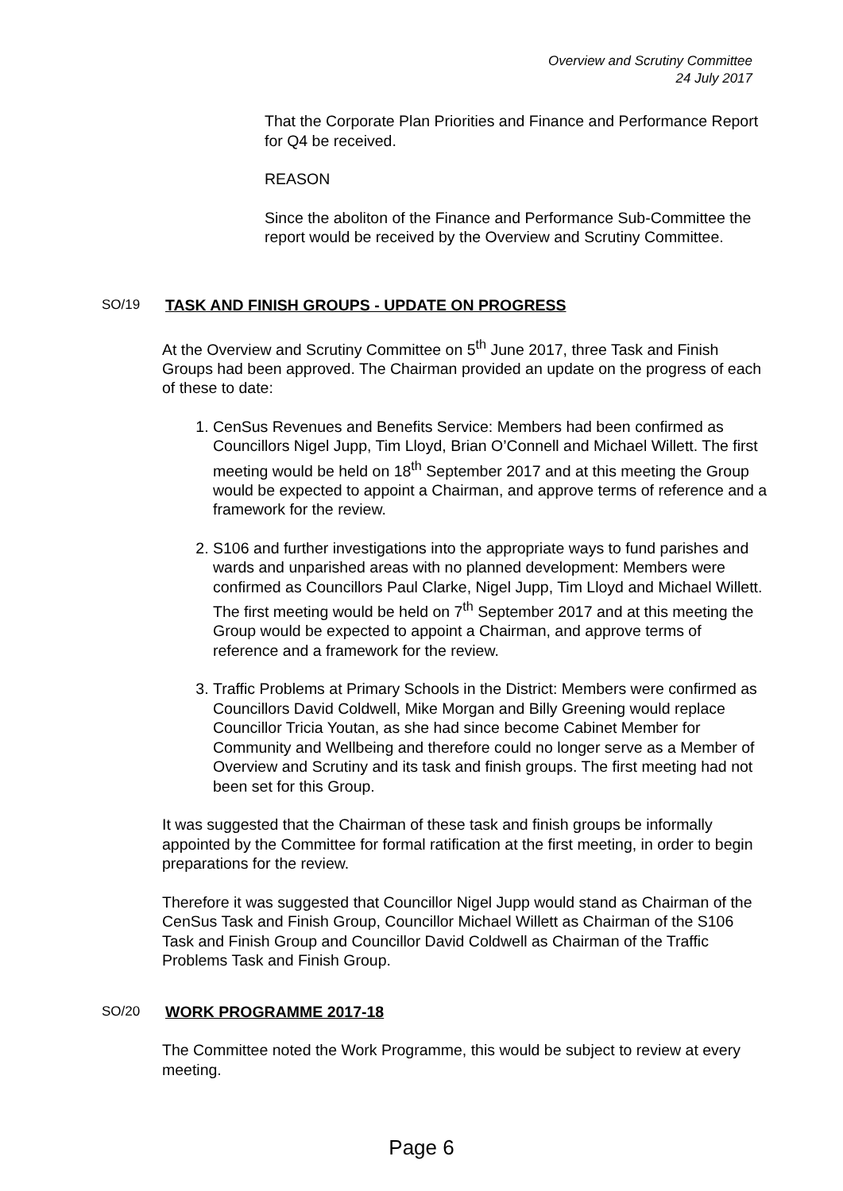Overview and Scrutiny Committee
24 July 2017
That the Corporate Plan Priorities and Finance and Performance Report for Q4 be received.
REASON
Since the aboliton of the Finance and Performance Sub-Committee the report would be received by the Overview and Scrutiny Committee.
SO/19 TASK AND FINISH GROUPS - UPDATE ON PROGRESS
At the Overview and Scrutiny Committee on 5<sup>th</sup> June 2017, three Task and Finish Groups had been approved. The Chairman provided an update on the progress of each of these to date:
1. CenSus Revenues and Benefits Service: Members had been confirmed as Councillors Nigel Jupp, Tim Lloyd, Brian O’Connell and Michael Willett. The first meeting would be held on 18<sup>th</sup> September 2017 and at this meeting the Group would be expected to appoint a Chairman, and approve terms of reference and a framework for the review.
2. S106 and further investigations into the appropriate ways to fund parishes and wards and unparished areas with no planned development: Members were confirmed as Councillors Paul Clarke, Nigel Jupp, Tim Lloyd and Michael Willett. The first meeting would be held on 7<sup>th</sup> September 2017 and at this meeting the Group would be expected to appoint a Chairman, and approve terms of reference and a framework for the review.
3. Traffic Problems at Primary Schools in the District: Members were confirmed as Councillors David Coldwell, Mike Morgan and Billy Greening would replace Councillor Tricia Youtan, as she had since become Cabinet Member for Community and Wellbeing and therefore could no longer serve as a Member of Overview and Scrutiny and its task and finish groups. The first meeting had not been set for this Group.
It was suggested that the Chairman of these task and finish groups be informally appointed by the Committee for formal ratification at the first meeting, in order to begin preparations for the review.
Therefore it was suggested that Councillor Nigel Jupp would stand as Chairman of the CenSus Task and Finish Group, Councillor Michael Willett as Chairman of the S106 Task and Finish Group and Councillor David Coldwell as Chairman of the Traffic Problems Task and Finish Group.
SO/20 WORK PROGRAMME 2017-18
The Committee noted the Work Programme, this would be subject to review at every meeting.
Page 6